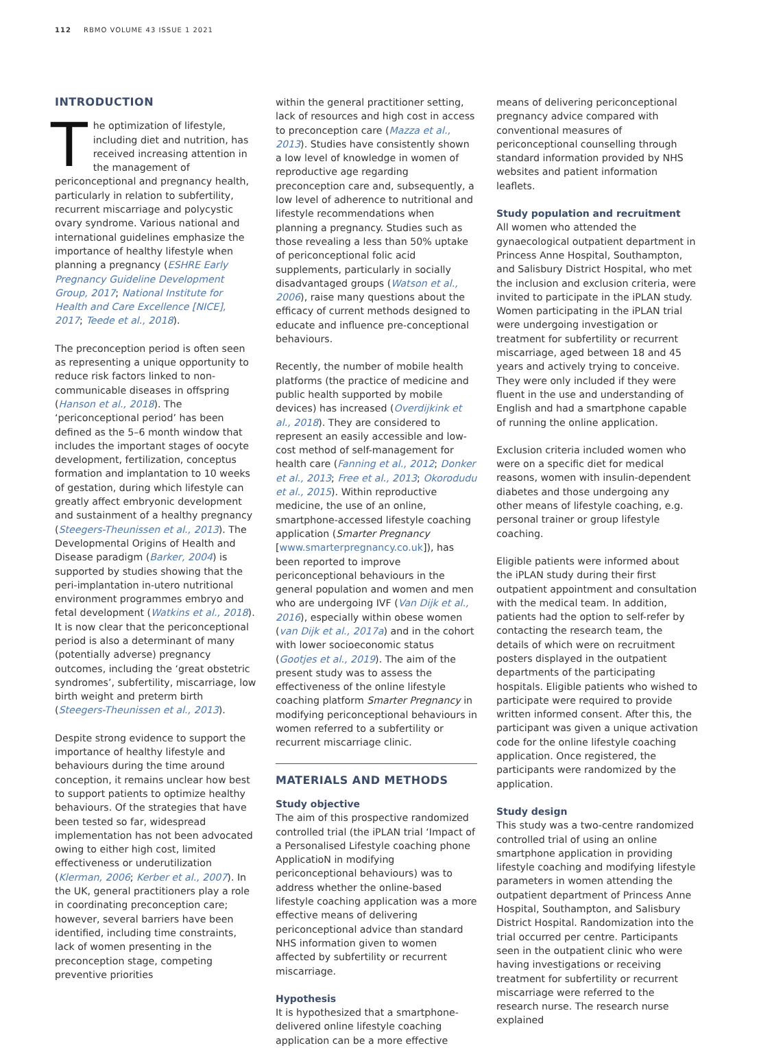112 RBMO VOLUME 43 ISSUE 1 2021
INTRODUCTION
The optimization of lifestyle, including diet and nutrition, has received increasing attention in the management of periconceptional and pregnancy health, particularly in relation to subfertility, recurrent miscarriage and polycystic ovary syndrome. Various national and international guidelines emphasize the importance of healthy lifestyle when planning a pregnancy (ESHRE Early Pregnancy Guideline Development Group, 2017; National Institute for Health and Care Excellence [NICE], 2017; Teede et al., 2018).
The preconception period is often seen as representing a unique opportunity to reduce risk factors linked to non-communicable diseases in offspring (Hanson et al., 2018). The ‘periconceptional period’ has been defined as the 5–6 month window that includes the important stages of oocyte development, fertilization, conceptus formation and implantation to 10 weeks of gestation, during which lifestyle can greatly affect embryonic development and sustainment of a healthy pregnancy (Steegers-Theunissen et al., 2013). The Developmental Origins of Health and Disease paradigm (Barker, 2004) is supported by studies showing that the peri-implantation in-utero nutritional environment programmes embryo and fetal development (Watkins et al., 2018). It is now clear that the periconceptional period is also a determinant of many (potentially adverse) pregnancy outcomes, including the ‘great obstetric syndromes’, subfertility, miscarriage, low birth weight and preterm birth (Steegers-Theunissen et al., 2013).
Despite strong evidence to support the importance of healthy lifestyle and behaviours during the time around conception, it remains unclear how best to support patients to optimize healthy behaviours. Of the strategies that have been tested so far, widespread implementation has not been advocated owing to either high cost, limited effectiveness or underutilization (Klerman, 2006; Kerber et al., 2007). In the UK, general practitioners play a role in coordinating preconception care; however, several barriers have been identified, including time constraints, lack of women presenting in the preconception stage, competing preventive priorities
within the general practitioner setting, lack of resources and high cost in access to preconception care (Mazza et al., 2013). Studies have consistently shown a low level of knowledge in women of reproductive age regarding preconception care and, subsequently, a low level of adherence to nutritional and lifestyle recommendations when planning a pregnancy. Studies such as those revealing a less than 50% uptake of periconceptional folic acid supplements, particularly in socially disadvantaged groups (Watson et al., 2006), raise many questions about the efficacy of current methods designed to educate and influence pre-conceptional behaviours.
Recently, the number of mobile health platforms (the practice of medicine and public health supported by mobile devices) has increased (Overdijkink et al., 2018). They are considered to represent an easily accessible and low-cost method of self-management for health care (Fanning et al., 2012; Donker et al., 2013; Free et al., 2013; Okorodudu et al., 2015). Within reproductive medicine, the use of an online, smartphone-accessed lifestyle coaching application (Smarter Pregnancy [www.smarterpregnancy.co.uk]), has been reported to improve periconceptional behaviours in the general population and women and men who are undergoing IVF (Van Dijk et al., 2016), especially within obese women (van Dijk et al., 2017a) and in the cohort with lower socioeconomic status (Gootjes et al., 2019). The aim of the present study was to assess the effectiveness of the online lifestyle coaching platform Smarter Pregnancy in modifying periconceptional behaviours in women referred to a subfertility or recurrent miscarriage clinic.
MATERIALS AND METHODS
Study objective
The aim of this prospective randomized controlled trial (the iPLAN trial ‘Impact of a Personalised Lifestyle coaching phone ApplicatioN in modifying periconceptional behaviours) was to address whether the online-based lifestyle coaching application was a more effective means of delivering periconceptional advice than standard NHS information given to women affected by subfertility or recurrent miscarriage.
Hypothesis
It is hypothesized that a smartphone-delivered online lifestyle coaching application can be a more effective
means of delivering periconceptional pregnancy advice compared with conventional measures of periconceptional counselling through standard information provided by NHS websites and patient information leaflets.
Study population and recruitment
All women who attended the gynaecological outpatient department in Princess Anne Hospital, Southampton, and Salisbury District Hospital, who met the inclusion and exclusion criteria, were invited to participate in the iPLAN study. Women participating in the iPLAN trial were undergoing investigation or treatment for subfertility or recurrent miscarriage, aged between 18 and 45 years and actively trying to conceive. They were only included if they were fluent in the use and understanding of English and had a smartphone capable of running the online application.
Exclusion criteria included women who were on a specific diet for medical reasons, women with insulin-dependent diabetes and those undergoing any other means of lifestyle coaching, e.g. personal trainer or group lifestyle coaching.
Eligible patients were informed about the iPLAN study during their first outpatient appointment and consultation with the medical team. In addition, patients had the option to self-refer by contacting the research team, the details of which were on recruitment posters displayed in the outpatient departments of the participating hospitals. Eligible patients who wished to participate were required to provide written informed consent. After this, the participant was given a unique activation code for the online lifestyle coaching application. Once registered, the participants were randomized by the application.
Study design
This study was a two-centre randomized controlled trial of using an online smartphone application in providing lifestyle coaching and modifying lifestyle parameters in women attending the outpatient department of Princess Anne Hospital, Southampton, and Salisbury District Hospital. Randomization into the trial occurred per centre. Participants seen in the outpatient clinic who were having investigations or receiving treatment for subfertility or recurrent miscarriage were referred to the research nurse. The research nurse explained